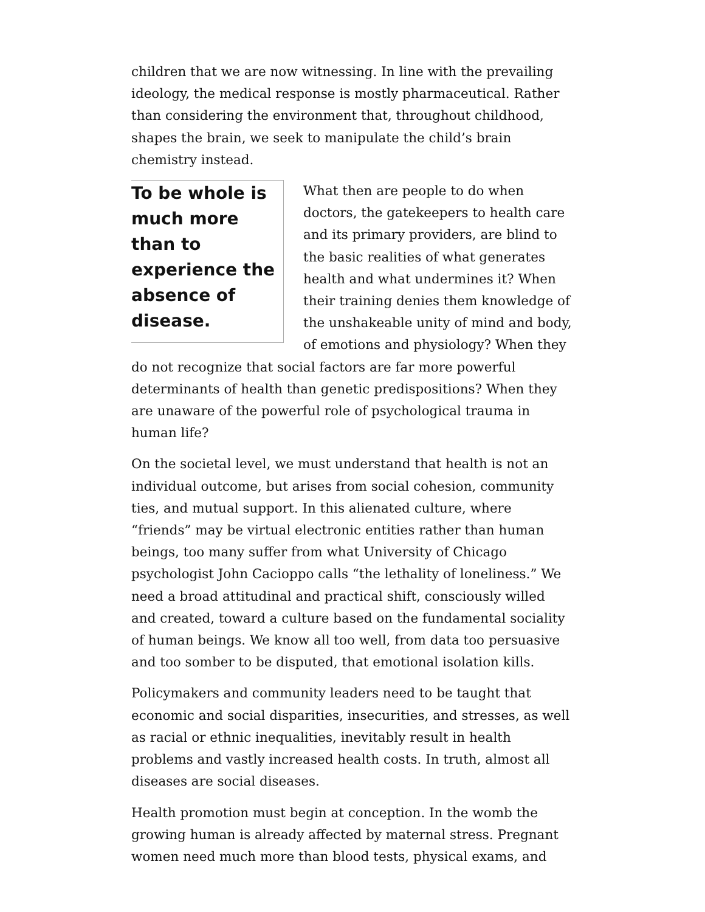children that we are now witnessing. In line with the prevailing ideology, the medical response is mostly pharmaceutical. Rather than considering the environment that, throughout childhood, shapes the brain, we seek to manipulate the child’s brain chemistry instead.
To be whole is much more than to experience the absence of disease.
What then are people to do when doctors, the gatekeepers to health care and its primary providers, are blind to the basic realities of what generates health and what undermines it? When their training denies them knowledge of the unshakeable unity of mind and body, of emotions and physiology? When they do not recognize that social factors are far more powerful determinants of health than genetic predispositions? When they are unaware of the powerful role of psychological trauma in human life?
On the societal level, we must understand that health is not an individual outcome, but arises from social cohesion, community ties, and mutual support. In this alienated culture, where “friends” may be virtual electronic entities rather than human beings, too many suffer from what University of Chicago psychologist John Cacioppo calls “the lethality of loneliness.” We need a broad attitudinal and practical shift, consciously willed and created, toward a culture based on the fundamental sociality of human beings. We know all too well, from data too persuasive and too somber to be disputed, that emotional isolation kills.
Policymakers and community leaders need to be taught that economic and social disparities, insecurities, and stresses, as well as racial or ethnic inequalities, inevitably result in health problems and vastly increased health costs. In truth, almost all diseases are social diseases.
Health promotion must begin at conception. In the womb the growing human is already affected by maternal stress. Pregnant women need much more than blood tests, physical exams, and